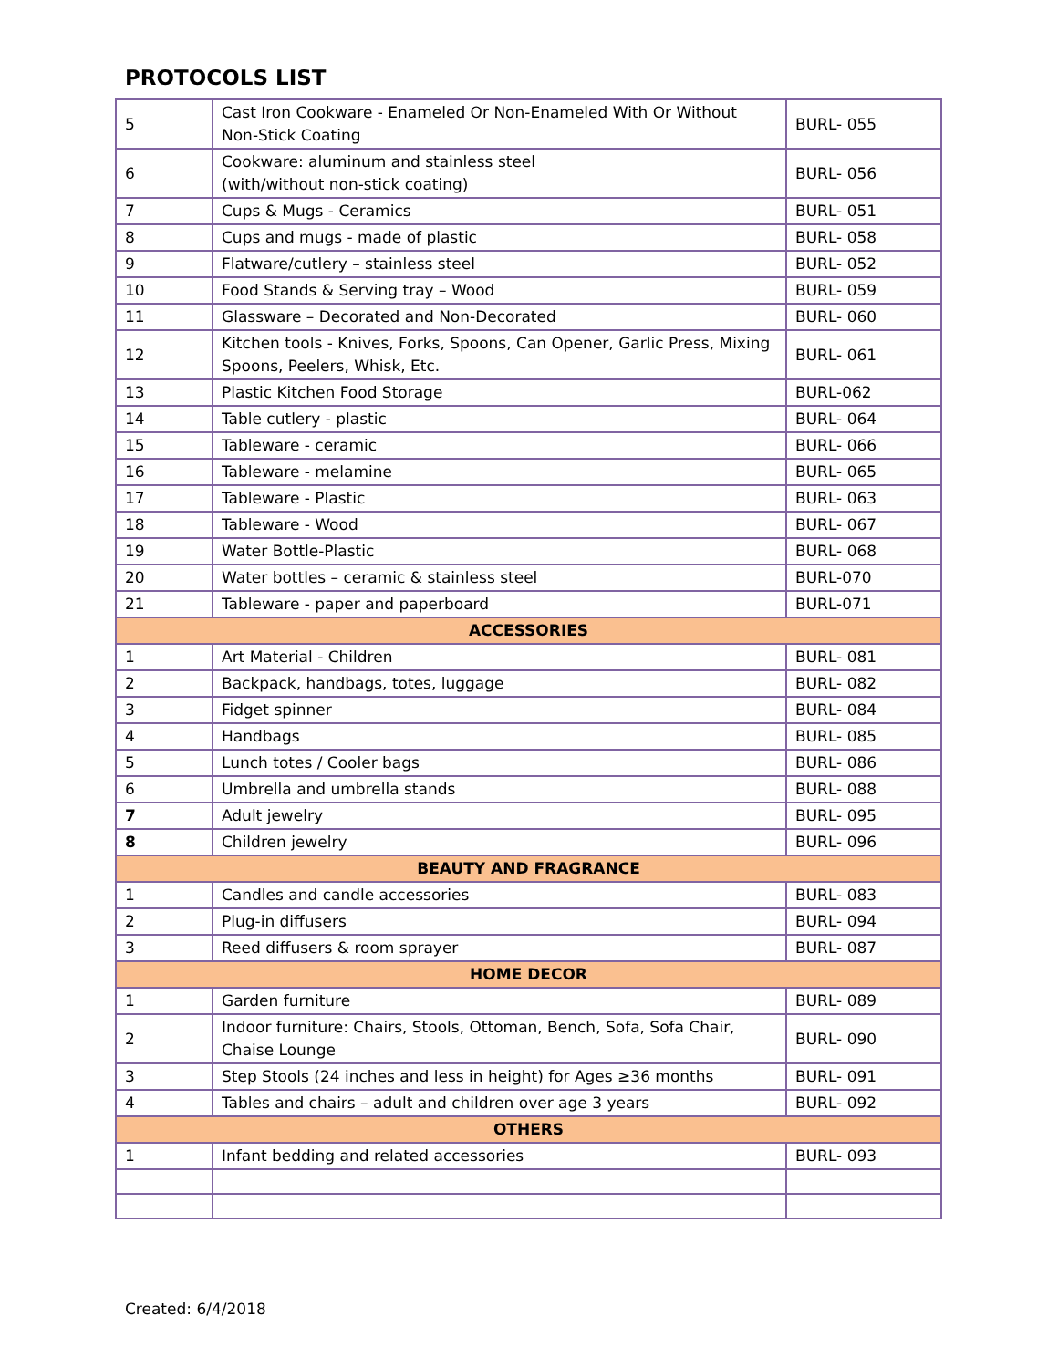PROTOCOLS LIST
| 5 | Cast Iron Cookware - Enameled Or Non-Enameled With Or Without Non-Stick Coating | BURL- 055 |
| 6 | Cookware: aluminum and stainless steel (with/without non-stick coating) | BURL- 056 |
| 7 | Cups & Mugs - Ceramics | BURL- 051 |
| 8 | Cups and mugs - made of plastic | BURL- 058 |
| 9 | Flatware/cutlery – stainless steel | BURL- 052 |
| 10 | Food Stands & Serving tray – Wood | BURL- 059 |
| 11 | Glassware – Decorated and Non-Decorated | BURL- 060 |
| 12 | Kitchen tools - Knives, Forks, Spoons, Can Opener, Garlic Press, Mixing Spoons, Peelers, Whisk, Etc. | BURL- 061 |
| 13 | Plastic Kitchen Food Storage | BURL-062 |
| 14 | Table cutlery - plastic | BURL- 064 |
| 15 | Tableware - ceramic | BURL- 066 |
| 16 | Tableware - melamine | BURL- 065 |
| 17 | Tableware - Plastic | BURL- 063 |
| 18 | Tableware - Wood | BURL- 067 |
| 19 | Water Bottle-Plastic | BURL- 068 |
| 20 | Water bottles – ceramic & stainless steel | BURL-070 |
| 21 | Tableware - paper and paperboard | BURL-071 |
| ACCESSORIES | | |
| 1 | Art Material - Children | BURL- 081 |
| 2 | Backpack, handbags, totes, luggage | BURL- 082 |
| 3 | Fidget spinner | BURL- 084 |
| 4 | Handbags | BURL- 085 |
| 5 | Lunch totes / Cooler bags | BURL- 086 |
| 6 | Umbrella and umbrella stands | BURL- 088 |
| 7 | Adult jewelry | BURL- 095 |
| 8 | Children jewelry | BURL- 096 |
| BEAUTY AND FRAGRANCE | | |
| 1 | Candles and candle accessories | BURL- 083 |
| 2 | Plug-in diffusers | BURL- 094 |
| 3 | Reed diffusers & room sprayer | BURL- 087 |
| HOME DECOR | | |
| 1 | Garden furniture | BURL- 089 |
| 2 | Indoor furniture: Chairs, Stools, Ottoman, Bench, Sofa, Sofa Chair, Chaise Lounge | BURL- 090 |
| 3 | Step Stools (24 inches and less in height) for Ages ≥36 months | BURL- 091 |
| 4 | Tables and chairs – adult and children over age 3 years | BURL- 092 |
| OTHERS | | |
| 1 | Infant bedding and related accessories | BURL- 093 |
Created: 6/4/2018